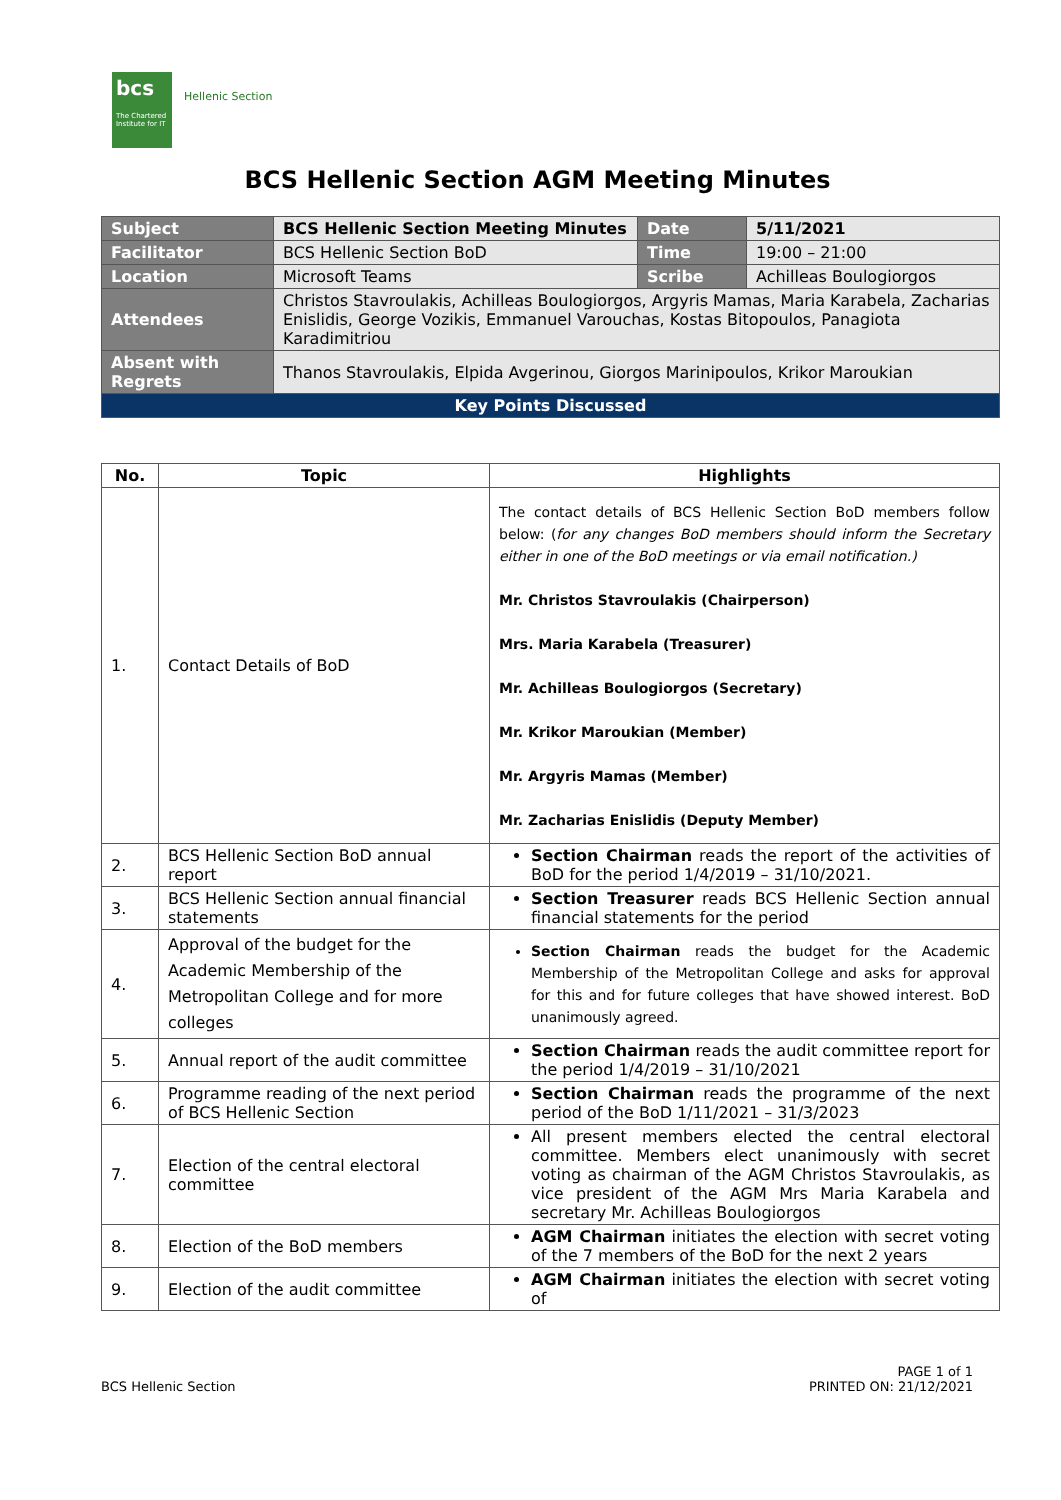bcs
The Chartered Institute for IT
Hellenic Section
BCS Hellenic Section AGM Meeting Minutes
| Subject | BCS Hellenic Section Meeting Minutes | Date | 5/11/2021 |
| Facilitator | BCS Hellenic Section BoD | Time | 19:00 – 21:00 |
| Location | Microsoft Teams | Scribe | Achilleas Boulogiorgos |
| Attendees | Christos Stavroulakis, Achilleas Boulogiorgos, Argyris Mamas, Maria Karabela, Zacharias Enislidis, George Vozikis, Emmanuel Varouchas, Kostas Bitopoulos, Panagiota Karadimitriou | | |
| Absent with Regrets | Thanos Stavroulakis, Elpida Avgerinou, Giorgos Marinipoulos, Krikor Maroukian | | |
| Key Points Discussed | | | |
| No. | Topic | Highlights |
| --- | --- | --- |
| 1. | Contact Details of BoD | The contact details of BCS Hellenic Section BoD members follow below: ( for any changes BoD members should inform the Secretary either in one of the BoD meetings or via email notification.) Mr. Christos Stavroulakis (Chairperson) Mrs. Maria Karabela (Treasurer) Mr. Achilleas Boulogiorgos (Secretary) Mr. Krikor Maroukian (Member) Mr. Argyris Mamas (Member) Mr. Zacharias Enislidis (Deputy Member) |
| 2. | BCS Hellenic Section BoD annual report | Section Chairman reads the report of the activities of BoD for the period 1/4/2019 – 31/10/2021. |
| 3. | BCS Hellenic Section annual financial statements | Section Treasurer reads BCS Hellenic Section annual financial statements for the period |
| 4. | Approval of the budget for the Academic Membership of the Metropolitan College and for more colleges | Section Chairman reads the budget for the Academic Membership of the Metropolitan College and asks for approval for this and for future colleges that have showed interest. BoD unanimously agreed. |
| 5. | Annual report of the audit committee | Section Chairman reads the audit committee report for the period 1/4/2019 – 31/10/2021 |
| 6. | Programme reading of the next period of BCS Hellenic Section | Section Chairman reads the programme of the next period of the BoD 1/11/2021 – 31/3/2023 |
| 7. | Election of the central electoral committee | All present members elected the central electoral committee. Members elect unanimously with secret voting as chairman of the AGM Christos Stavroulakis, as vice president of the AGM Mrs Maria Karabela and secretary Mr. Achilleas Boulogiorgos |
| 8. | Election of the BoD members | AGM Chairman initiates the election with secret voting of the 7 members of the BoD for the next 2 years |
| 9. | Election of the audit committee | AGM Chairman initiates the election with secret voting of |
BCS Hellenic Section
PAGE 1 of 1
PRINTED ON: 21/12/2021